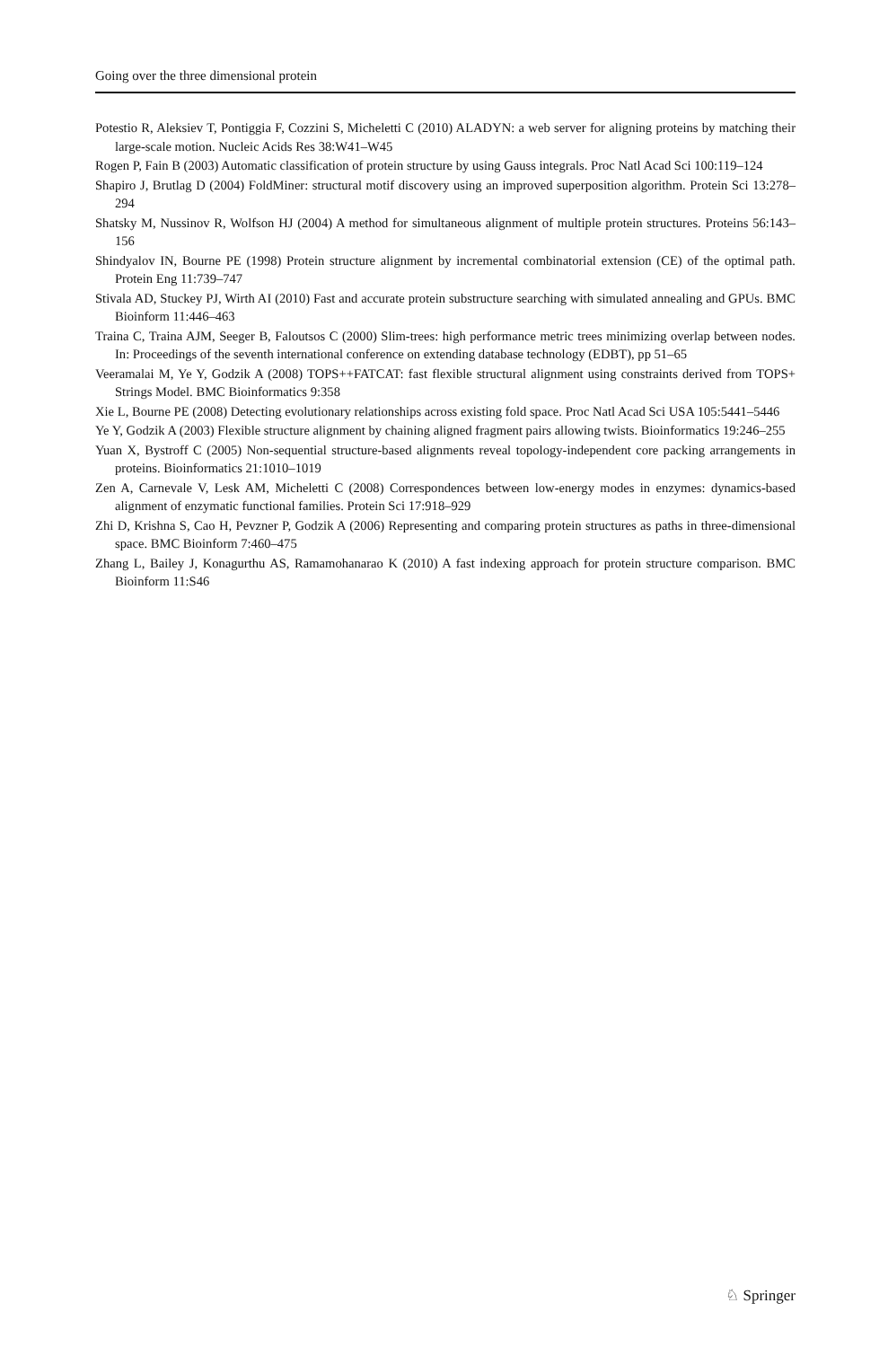Going over the three dimensional protein
Potestio R, Aleksiev T, Pontiggia F, Cozzini S, Micheletti C (2010) ALADYN: a web server for aligning proteins by matching their large-scale motion. Nucleic Acids Res 38:W41–W45
Rogen P, Fain B (2003) Automatic classification of protein structure by using Gauss integrals. Proc Natl Acad Sci 100:119–124
Shapiro J, Brutlag D (2004) FoldMiner: structural motif discovery using an improved superposition algorithm. Protein Sci 13:278–294
Shatsky M, Nussinov R, Wolfson HJ (2004) A method for simultaneous alignment of multiple protein structures. Proteins 56:143–156
Shindyalov IN, Bourne PE (1998) Protein structure alignment by incremental combinatorial extension (CE) of the optimal path. Protein Eng 11:739–747
Stivala AD, Stuckey PJ, Wirth AI (2010) Fast and accurate protein substructure searching with simulated annealing and GPUs. BMC Bioinform 11:446–463
Traina C, Traina AJM, Seeger B, Faloutsos C (2000) Slim-trees: high performance metric trees minimizing overlap between nodes. In: Proceedings of the seventh international conference on extending database technology (EDBT), pp 51–65
Veeramalai M, Ye Y, Godzik A (2008) TOPS++FATCAT: fast flexible structural alignment using constraints derived from TOPS+ Strings Model. BMC Bioinformatics 9:358
Xie L, Bourne PE (2008) Detecting evolutionary relationships across existing fold space. Proc Natl Acad Sci USA 105:5441–5446
Ye Y, Godzik A (2003) Flexible structure alignment by chaining aligned fragment pairs allowing twists. Bioinformatics 19:246–255
Yuan X, Bystroff C (2005) Non-sequential structure-based alignments reveal topology-independent core packing arrangements in proteins. Bioinformatics 21:1010–1019
Zen A, Carnevale V, Lesk AM, Micheletti C (2008) Correspondences between low-energy modes in enzymes: dynamics-based alignment of enzymatic functional families. Protein Sci 17:918–929
Zhi D, Krishna S, Cao H, Pevzner P, Godzik A (2006) Representing and comparing protein structures as paths in three-dimensional space. BMC Bioinform 7:460–475
Zhang L, Bailey J, Konagurthu AS, Ramamohanarao K (2010) A fast indexing approach for protein structure comparison. BMC Bioinform 11:S46
♘ Springer